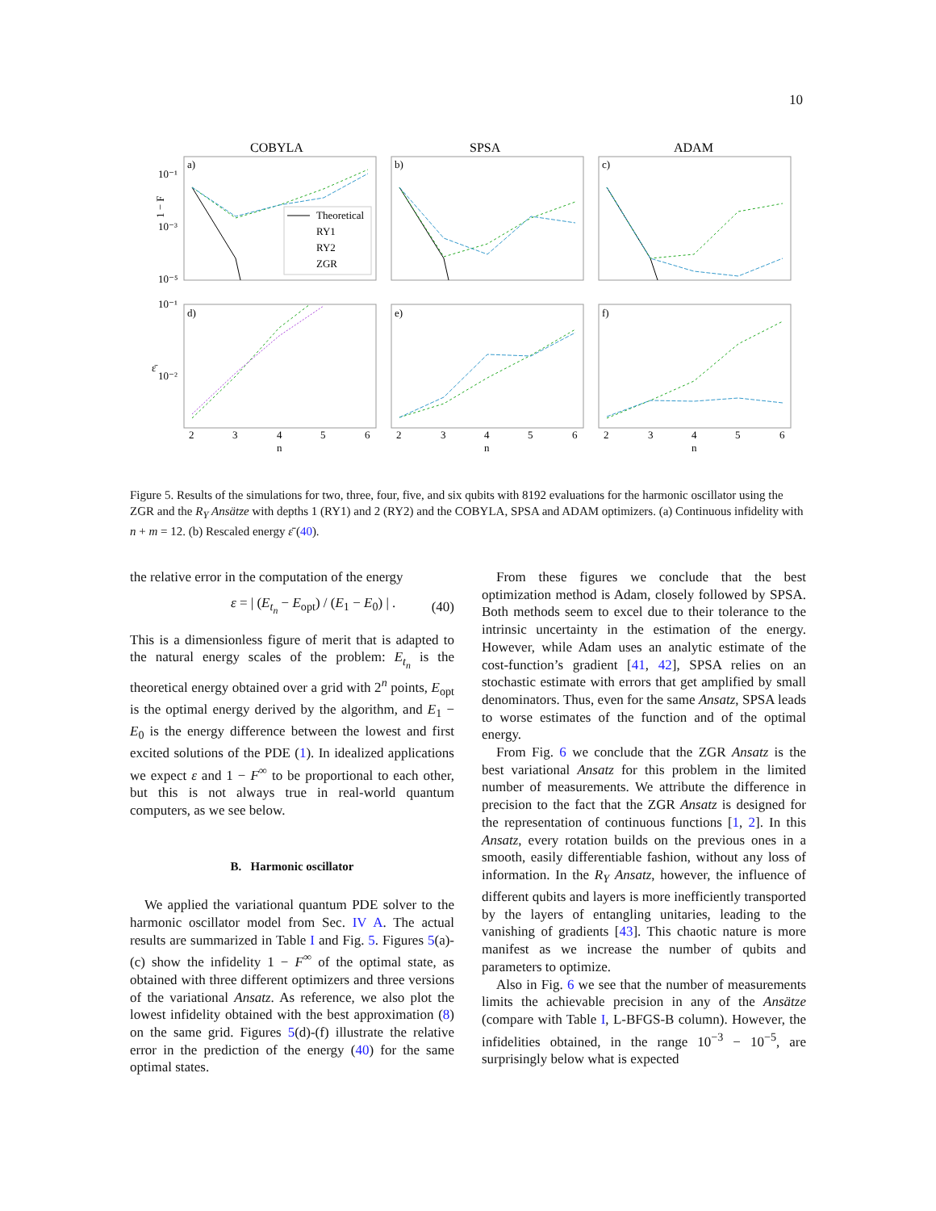10
COBYLA
SPSA
ADAM
a)
b)
c)
d)
e)
f)
10⁻¹
10⁻³
10⁻⁵
10⁻¹
10⁻²
1 − F
ε̄
Theoretical
RY1
RY2
ZGR
2
3
4
5
6
n
2
3
4
5
6
n
2
3
4
5
6
n
Figure 5. Results of the simulations for two, three, four, five, and six qubits with 8192 evaluations for the harmonic oscillator using the ZGR and the R<sub>Y</sub> Ansätze with depths 1 (RY1) and 2 (RY2) and the COBYLA, SPSA and ADAM optimizers. (a) Continuous infidelity with n + m = 12. (b) Rescaled energy ε̄ (40).
the relative error in the computation of the energy
ε = | (E<sub>t<sub>n</sub></sub> − E<sub>opt</sub>) / (E<sub>1</sub> − E<sub>0</sub>) | . (40)
This is a dimensionless figure of merit that is adapted to the natural energy scales of the problem: E<sub>t<sub>n</sub></sub> is the theoretical energy obtained over a grid with 2<sup>n</sup> points, E<sub>opt</sub> is the optimal energy derived by the algorithm, and E<sub>1</sub> − E<sub>0</sub> is the energy difference between the lowest and first excited solutions of the PDE (1). In idealized applications we expect ε and 1 − F<sup>∞</sup> to be proportional to each other, but this is not always true in real-world quantum computers, as we see below.
B. Harmonic oscillator
We applied the variational quantum PDE solver to the harmonic oscillator model from Sec. IV A. The actual results are summarized in Table I and Fig. 5. Figures 5(a)-(c) show the infidelity 1 − F<sup>∞</sup> of the optimal state, as obtained with three different optimizers and three versions of the variational Ansatz. As reference, we also plot the lowest infidelity obtained with the best approximation (8) on the same grid. Figures 5(d)-(f) illustrate the relative error in the prediction of the energy (40) for the same optimal states.
From these figures we conclude that the best optimization method is Adam, closely followed by SPSA. Both methods seem to excel due to their tolerance to the intrinsic uncertainty in the estimation of the energy. However, while Adam uses an analytic estimate of the cost-function’s gradient [41, 42], SPSA relies on an stochastic estimate with errors that get amplified by small denominators. Thus, even for the same Ansatz, SPSA leads to worse estimates of the function and of the optimal energy.
From Fig. 6 we conclude that the ZGR Ansatz is the best variational Ansatz for this problem in the limited number of measurements. We attribute the difference in precision to the fact that the ZGR Ansatz is designed for the representation of continuous functions [1, 2]. In this Ansatz, every rotation builds on the previous ones in a smooth, easily differentiable fashion, without any loss of information. In the R<sub>Y</sub> Ansatz, however, the influence of different qubits and layers is more inefficiently transported by the layers of entangling unitaries, leading to the vanishing of gradients [43]. This chaotic nature is more manifest as we increase the number of qubits and parameters to optimize.
Also in Fig. 6 we see that the number of measurements limits the achievable precision in any of the Ansätze (compare with Table I, L-BFGS-B column). However, the infidelities obtained, in the range 10<sup>−3</sup> − 10<sup>−5</sup>, are surprisingly below what is expected